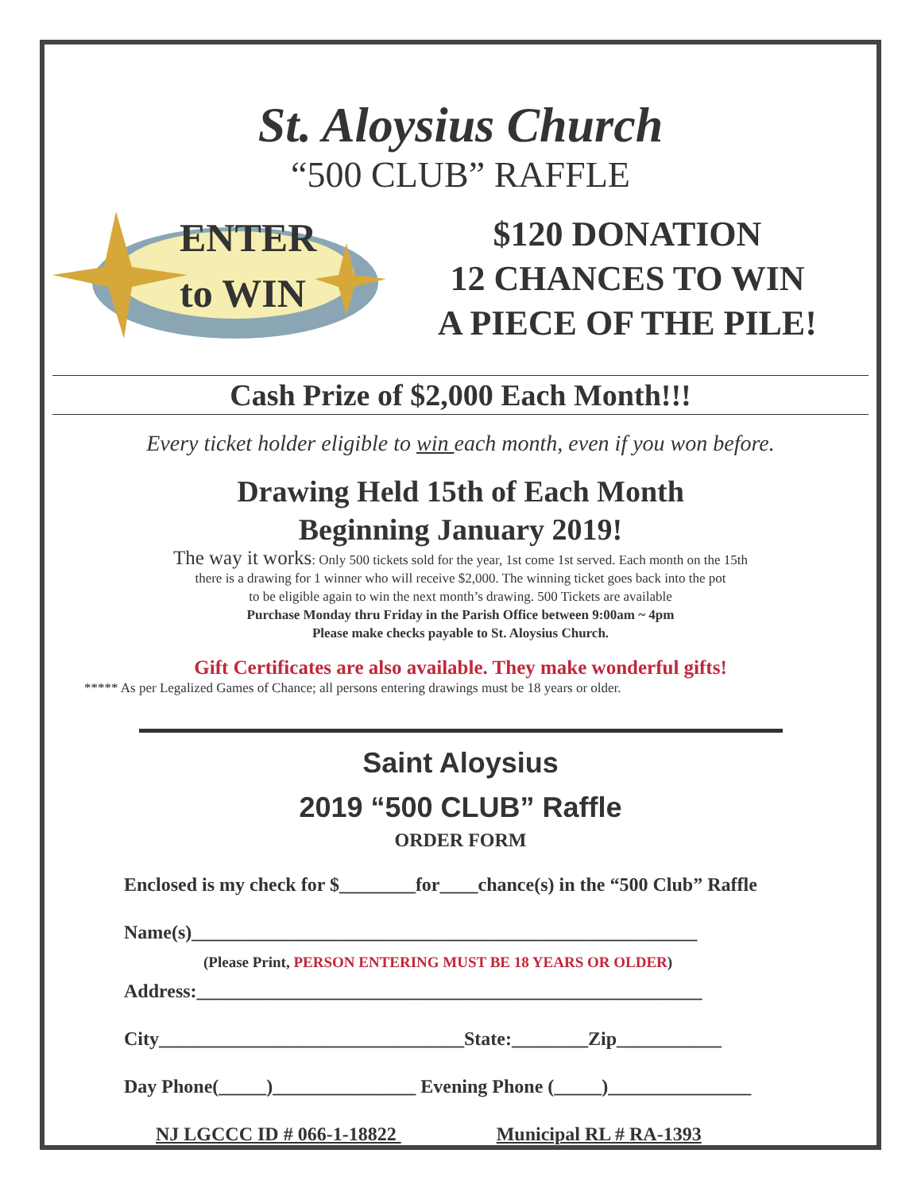St. Aloysius Church
“500 CLUB” RAFFLE
ENTER
to WIN
$120 DONATION
12 CHANCES TO WIN
A PIECE OF THE PILE!
Cash Prize of $2,000 Each Month!!!
Every ticket holder eligible to win each month, even if you won before.
Drawing Held 15th of Each Month
Beginning January 2019!
The way it works: Only 500 tickets sold for the year, 1st come 1st served. Each month on the 15th
there is a drawing for 1 winner who will receive $2,000. The winning ticket goes back into the pot
to be eligible again to win the next month’s drawing. 500 Tickets are available
Purchase Monday thru Friday in the Parish Office between 9:00am ~ 4pm
Please make checks payable to St. Aloysius Church.
Gift Certificates are also available. They make wonderful gifts!
***** As per Legalized Games of Chance; all persons entering drawings must be 18 years or older.
Saint Aloysius
2019 “500 CLUB” Raffle
ORDER FORM
Enclosed is my check for $________for____chance(s) in the “500 Club” Raffle
Name(s)_____________________________________________________
(Please Print, PERSON ENTERING MUST BE 18 YEARS OR OLDER)
Address:_____________________________________________________
City________________________________State:________Zip___________
Day Phone(_____)_______________ Evening Phone (_____)_______________
NJ LGCCC ID # 066-1-18822 Municipal RL # RA-1393